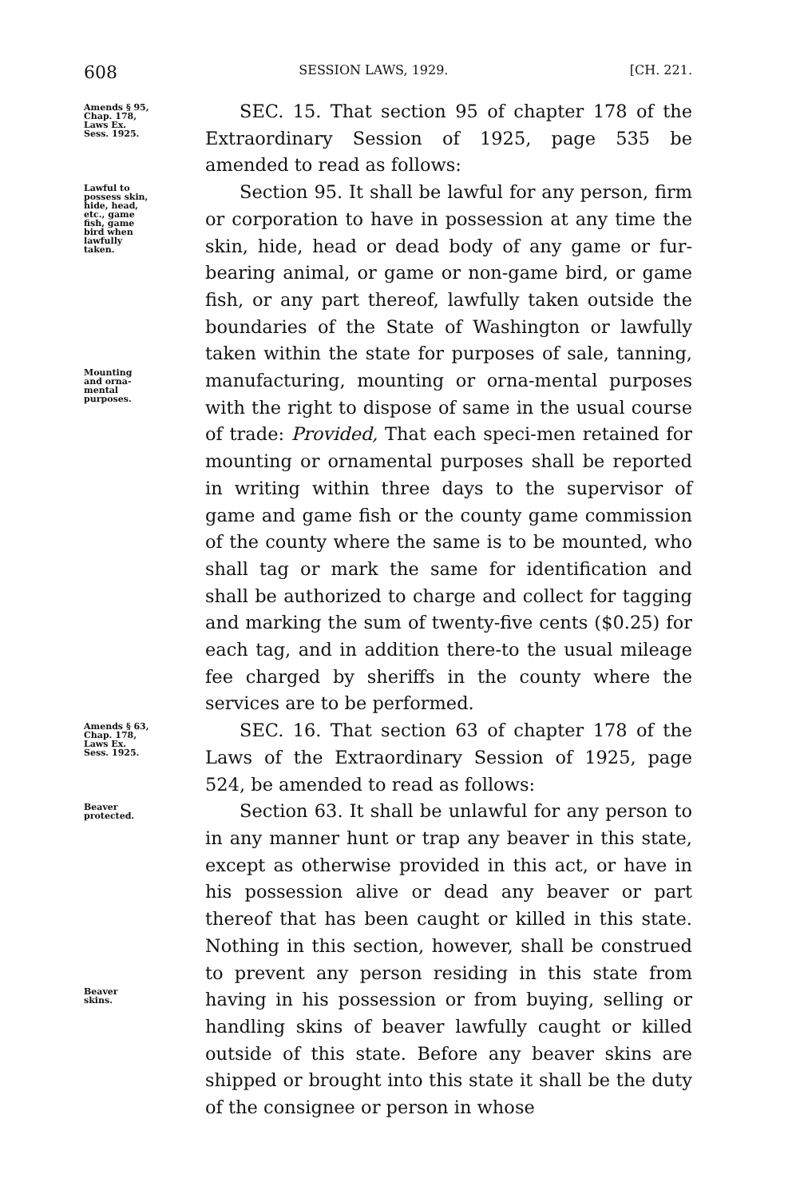608 SESSION LAWS, 1929. [CH. 221.
Amends § 95,
Chap. 178,
Laws Ex.
Sess. 1925.
SEC. 15. That section 95 of chapter 178 of the Extraordinary Session of 1925, page 535 be amended to read as follows:
Lawful to
possess skin,
hide, head,
etc., game
fish, game
bird when
lawfully
taken.
Mounting
and orna-
mental
purposes.
Section 95. It shall be lawful for any person, firm or corporation to have in possession at any time the skin, hide, head or dead body of any game or fur-bearing animal, or game or non-game bird, or game fish, or any part thereof, lawfully taken outside the boundaries of the State of Washington or lawfully taken within the state for purposes of sale, tanning, manufacturing, mounting or orna-mental purposes with the right to dispose of same in the usual course of trade: Provided, That each speci-men retained for mounting or ornamental purposes shall be reported in writing within three days to the supervisor of game and game fish or the county game commission of the county where the same is to be mounted, who shall tag or mark the same for identification and shall be authorized to charge and collect for tagging and marking the sum of twenty-five cents ($0.25) for each tag, and in addition there-to the usual mileage fee charged by sheriffs in the county where the services are to be performed.
Amends § 63,
Chap. 178,
Laws Ex.
Sess. 1925.
SEC. 16. That section 63 of chapter 178 of the Laws of the Extraordinary Session of 1925, page 524, be amended to read as follows:
Beaver
protected.
Beaver
skins.
Section 63. It shall be unlawful for any person to in any manner hunt or trap any beaver in this state, except as otherwise provided in this act, or have in his possession alive or dead any beaver or part thereof that has been caught or killed in this state. Nothing in this section, however, shall be construed to prevent any person residing in this state from having in his possession or from buying, selling or handling skins of beaver lawfully caught or killed outside of this state. Before any beaver skins are shipped or brought into this state it shall be the duty of the consignee or person in whose